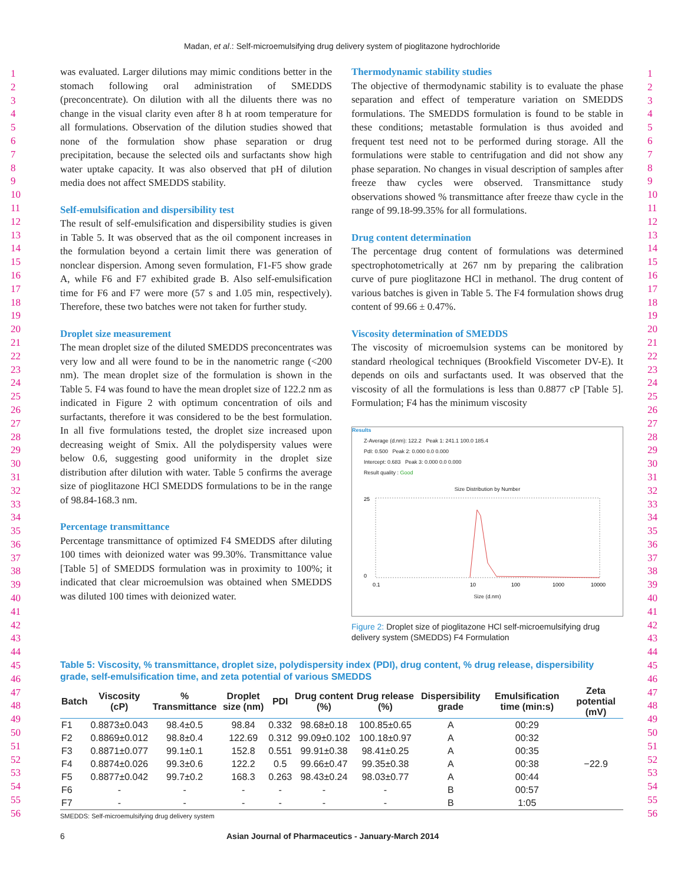Madan, et al.: Self-microemulsifying drug delivery system of pioglitazone hydrochloride
1
2
3
4
5
6
7
8
9
10
11
12
13
14
15
16
17
18
19
20
21
22
23
24
25
26
27
28
29
30
31
32
33
34
35
36
37
38
39
40
41
42
43
44
45
46
47
48
49
50
51
52
53
54
55
56
1
2
3
4
5
6
7
8
9
10
11
12
13
14
15
16
17
18
19
20
21
22
23
24
25
26
27
28
29
30
31
32
33
34
35
36
37
38
39
40
41
42
43
44
45
46
47
48
49
50
51
52
53
54
55
56
was evaluated. Larger dilutions may mimic conditions better in the stomach following oral administration of SMEDDS (preconcentrate). On dilution with all the diluents there was no change in the visual clarity even after 8 h at room temperature for all formulations. Observation of the dilution studies showed that none of the formulation show phase separation or drug precipitation, because the selected oils and surfactants show high water uptake capacity. It was also observed that pH of dilution media does not affect SMEDDS stability.
Self-emulsification and dispersibility test
The result of self-emulsification and dispersibility studies is given in Table 5. It was observed that as the oil component increases in the formulation beyond a certain limit there was generation of nonclear dispersion. Among seven formulation, F1-F5 show grade A, while F6 and F7 exhibited grade B. Also self-emulsification time for F6 and F7 were more (57 s and 1.05 min, respectively). Therefore, these two batches were not taken for further study.
Droplet size measurement
The mean droplet size of the diluted SMEDDS preconcentrates was very low and all were found to be in the nanometric range (<200 nm). The mean droplet size of the formulation is shown in the Table 5. F4 was found to have the mean droplet size of 122.2 nm as indicated in Figure 2 with optimum concentration of oils and surfactants, therefore it was considered to be the best formulation. In all five formulations tested, the droplet size increased upon decreasing weight of Smix. All the polydispersity values were below 0.6, suggesting good uniformity in the droplet size distribution after dilution with water. Table 5 confirms the average size of pioglitazone HCl SMEDDS formulations to be in the range of 98.84-168.3 nm.
Percentage transmittance
Percentage transmittance of optimized F4 SMEDDS after diluting 100 times with deionized water was 99.30%. Transmittance value [Table 5] of SMEDDS formulation was in proximity to 100%; it indicated that clear microemulsion was obtained when SMEDDS was diluted 100 times with deionized water.
Thermodynamic stability studies
The objective of thermodynamic stability is to evaluate the phase separation and effect of temperature variation on SMEDDS formulations. The SMEDDS formulation is found to be stable in these conditions; metastable formulation is thus avoided and frequent test need not to be performed during storage. All the formulations were stable to centrifugation and did not show any phase separation. No changes in visual description of samples after freeze thaw cycles were observed. Transmittance study observations showed % transmittance after freeze thaw cycle in the range of 99.18-99.35% for all formulations.
Drug content determination
The percentage drug content of formulations was determined spectrophotometrically at 267 nm by preparing the calibration curve of pure pioglitazone HCl in methanol. The drug content of various batches is given in Table 5. The F4 formulation shows drug content of 99.66 ± 0.47%.
Viscosity determination of SMEDDS
The viscosity of microemulsion systems can be monitored by standard rheological techniques (Brookfield Viscometer DV-E). It depends on oils and surfactants used. It was observed that the viscosity of all the formulations is less than 0.8877 cP [Table 5]. Formulation; F4 has the minimum viscosity
Results
Z-Average (d.nm): 122.2 Peak 1: 241.1 100.0 185.4
PdI: 0.500 Peak 2: 0.000 0.0 0.000
Intercept: 0.683 Peak 3: 0.000 0.0 0.000
Result quality : Good
Size Distribution by Number
25
0
0.1
10
100
1000
10000
Size (d.nm)
Figure 2: Droplet size of pioglitazone HCl self-microemulsifying drug delivery system (SMEDDS) F4 Formulation
Table 5: Viscosity, % transmittance, droplet size, polydispersity index (PDI), drug content, % drug release, dispersibility grade, self-emulsification time, and zeta potential of various SMEDDS
| Batch | Viscosity (cP) | % Transmittance | Droplet size (nm) | PDI | Drug content (%) | Drug release (%) | Dispersibility grade | Emulsification time (min:s) | Zeta potential (mV) |
| --- | --- | --- | --- | --- | --- | --- | --- | --- | --- |
| F1 | 0.8873±0.043 | 98.4±0.5 | 98.84 | 0.332 | 98.68±0.18 | 100.85±0.65 | A | 00:29 | |
| F2 | 0.8869±0.012 | 98.8±0.4 | 122.69 | 0.312 | 99.09±0.102 | 100.18±0.97 | A | 00:32 | |
| F3 | 0.8871±0.077 | 99.1±0.1 | 152.8 | 0.551 | 99.91±0.38 | 98.41±0.25 | A | 00:35 | |
| F4 | 0.8874±0.026 | 99.3±0.6 | 122.2 | 0.5 | 99.66±0.47 | 99.35±0.38 | A | 00:38 | −22.9 |
| F5 | 0.8877±0.042 | 99.7±0.2 | 168.3 | 0.263 | 98.43±0.24 | 98.03±0.77 | A | 00:44 | |
| F6 | - | - | - | - | - | - | B | 00:57 | |
| F7 | - | - | - | - | - | - | B | 1:05 | |
SMEDDS: Self-microemulsifying drug delivery system
6 Asian Journal of Pharmaceutics - January-March 2014